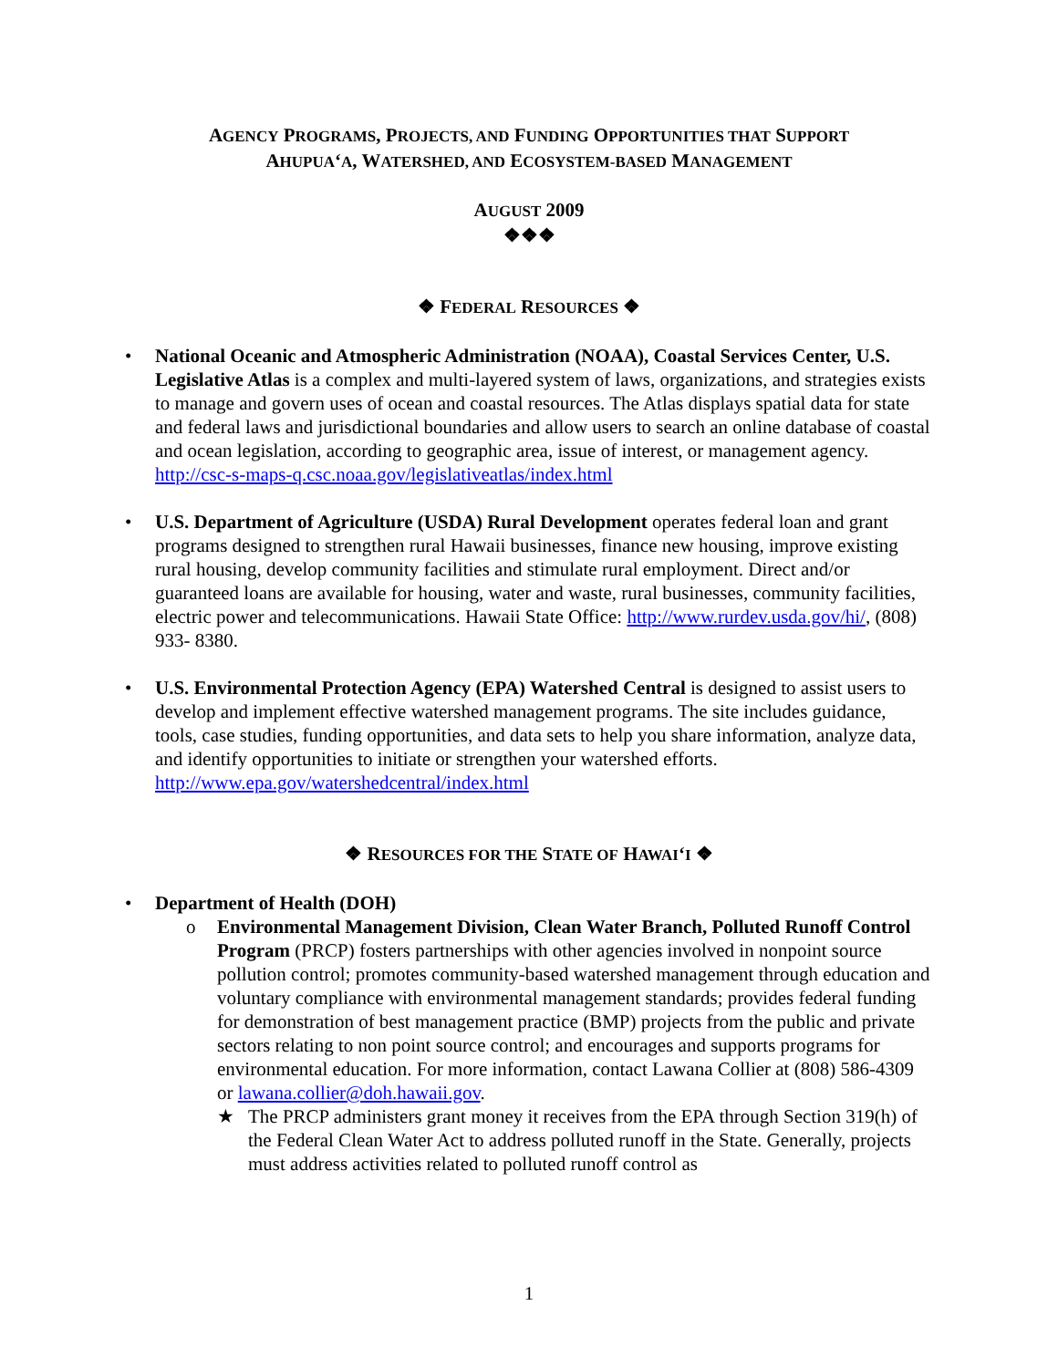AGENCY PROGRAMS, PROJECTS, AND FUNDING OPPORTUNITIES THAT SUPPORT
AHUPUA‘A, WATERSHED, AND ECOSYSTEM-BASED MANAGEMENT
AUGUST 2009
❖❖❖
❖ FEDERAL RESOURCES ❖
• National Oceanic and Atmospheric Administration (NOAA), Coastal Services Center, U.S. Legislative Atlas is a complex and multi-layered system of laws, organizations, and strategies exists to manage and govern uses of ocean and coastal resources. The Atlas displays spatial data for state and federal laws and jurisdictional boundaries and allow users to search an online database of coastal and ocean legislation, according to geographic area, issue of interest, or management agency. http://csc-s-maps-q.csc.noaa.gov/legislativeatlas/index.html
• U.S. Department of Agriculture (USDA) Rural Development operates federal loan and grant programs designed to strengthen rural Hawaii businesses, finance new housing, improve existing rural housing, develop community facilities and stimulate rural employment. Direct and/or guaranteed loans are available for housing, water and waste, rural businesses, community facilities, electric power and telecommunications. Hawaii State Office: http://www.rurdev.usda.gov/hi/, (808) 933- 8380.
• U.S. Environmental Protection Agency (EPA) Watershed Central is designed to assist users to develop and implement effective watershed management programs. The site includes guidance, tools, case studies, funding opportunities, and data sets to help you share information, analyze data, and identify opportunities to initiate or strengthen your watershed efforts. http://www.epa.gov/watershedcentral/index.html
❖ RESOURCES FOR THE STATE OF HAWAI‘I ❖
• Department of Health (DOH)
o Environmental Management Division, Clean Water Branch, Polluted Runoff Control Program (PRCP) fosters partnerships with other agencies involved in nonpoint source pollution control; promotes community-based watershed management through education and voluntary compliance with environmental management standards; provides federal funding for demonstration of best management practice (BMP) projects from the public and private sectors relating to non point source control; and encourages and supports programs for environmental education. For more information, contact Lawana Collier at (808) 586-4309 or lawana.collier@doh.hawaii.gov.
★ The PRCP administers grant money it receives from the EPA through Section 319(h) of the Federal Clean Water Act to address polluted runoff in the State. Generally, projects must address activities related to polluted runoff control as
1